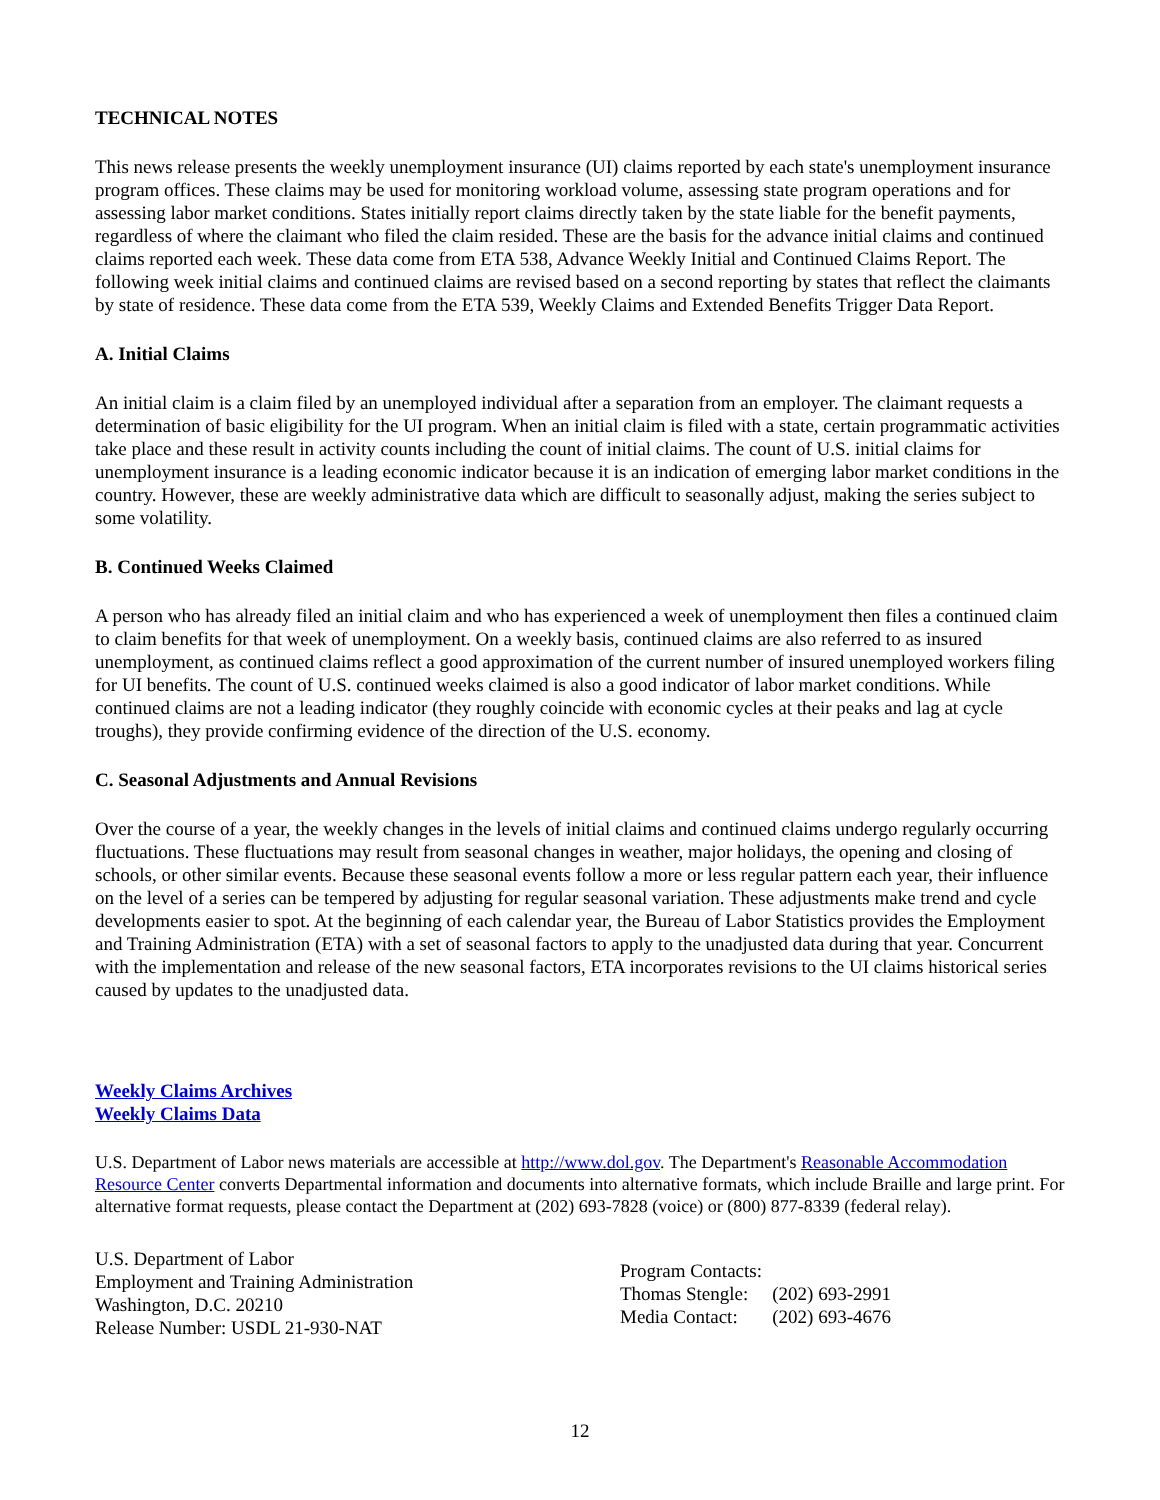TECHNICAL NOTES
This news release presents the weekly unemployment insurance (UI) claims reported by each state's unemployment insurance program offices. These claims may be used for monitoring workload volume, assessing state program operations and for assessing labor market conditions. States initially report claims directly taken by the state liable for the benefit payments, regardless of where the claimant who filed the claim resided. These are the basis for the advance initial claims and continued claims reported each week. These data come from ETA 538, Advance Weekly Initial and Continued Claims Report. The following week initial claims and continued claims are revised based on a second reporting by states that reflect the claimants by state of residence. These data come from the ETA 539, Weekly Claims and Extended Benefits Trigger Data Report.
A. Initial Claims
An initial claim is a claim filed by an unemployed individual after a separation from an employer. The claimant requests a determination of basic eligibility for the UI program. When an initial claim is filed with a state, certain programmatic activities take place and these result in activity counts including the count of initial claims. The count of U.S. initial claims for unemployment insurance is a leading economic indicator because it is an indication of emerging labor market conditions in the country. However, these are weekly administrative data which are difficult to seasonally adjust, making the series subject to some volatility.
B. Continued Weeks Claimed
A person who has already filed an initial claim and who has experienced a week of unemployment then files a continued claim to claim benefits for that week of unemployment. On a weekly basis, continued claims are also referred to as insured unemployment, as continued claims reflect a good approximation of the current number of insured unemployed workers filing for UI benefits. The count of U.S. continued weeks claimed is also a good indicator of labor market conditions. While continued claims are not a leading indicator (they roughly coincide with economic cycles at their peaks and lag at cycle troughs), they provide confirming evidence of the direction of the U.S. economy.
C. Seasonal Adjustments and Annual Revisions
Over the course of a year, the weekly changes in the levels of initial claims and continued claims undergo regularly occurring fluctuations. These fluctuations may result from seasonal changes in weather, major holidays, the opening and closing of schools, or other similar events. Because these seasonal events follow a more or less regular pattern each year, their influence on the level of a series can be tempered by adjusting for regular seasonal variation. These adjustments make trend and cycle developments easier to spot. At the beginning of each calendar year, the Bureau of Labor Statistics provides the Employment and Training Administration (ETA) with a set of seasonal factors to apply to the unadjusted data during that year. Concurrent with the implementation and release of the new seasonal factors, ETA incorporates revisions to the UI claims historical series caused by updates to the unadjusted data.
Weekly Claims Archives
Weekly Claims Data
U.S. Department of Labor news materials are accessible at http://www.dol.gov. The Department's Reasonable Accommodation Resource Center converts Departmental information and documents into alternative formats, which include Braille and large print. For alternative format requests, please contact the Department at (202) 693-7828 (voice) or (800) 877-8339 (federal relay).
U.S. Department of Labor
Employment and Training Administration
Washington, D.C. 20210
Release Number: USDL 21-930-NAT
| Program Contacts: | |
| Thomas Stengle: | (202) 693-2991 |
| Media Contact: | (202) 693-4676 |
12